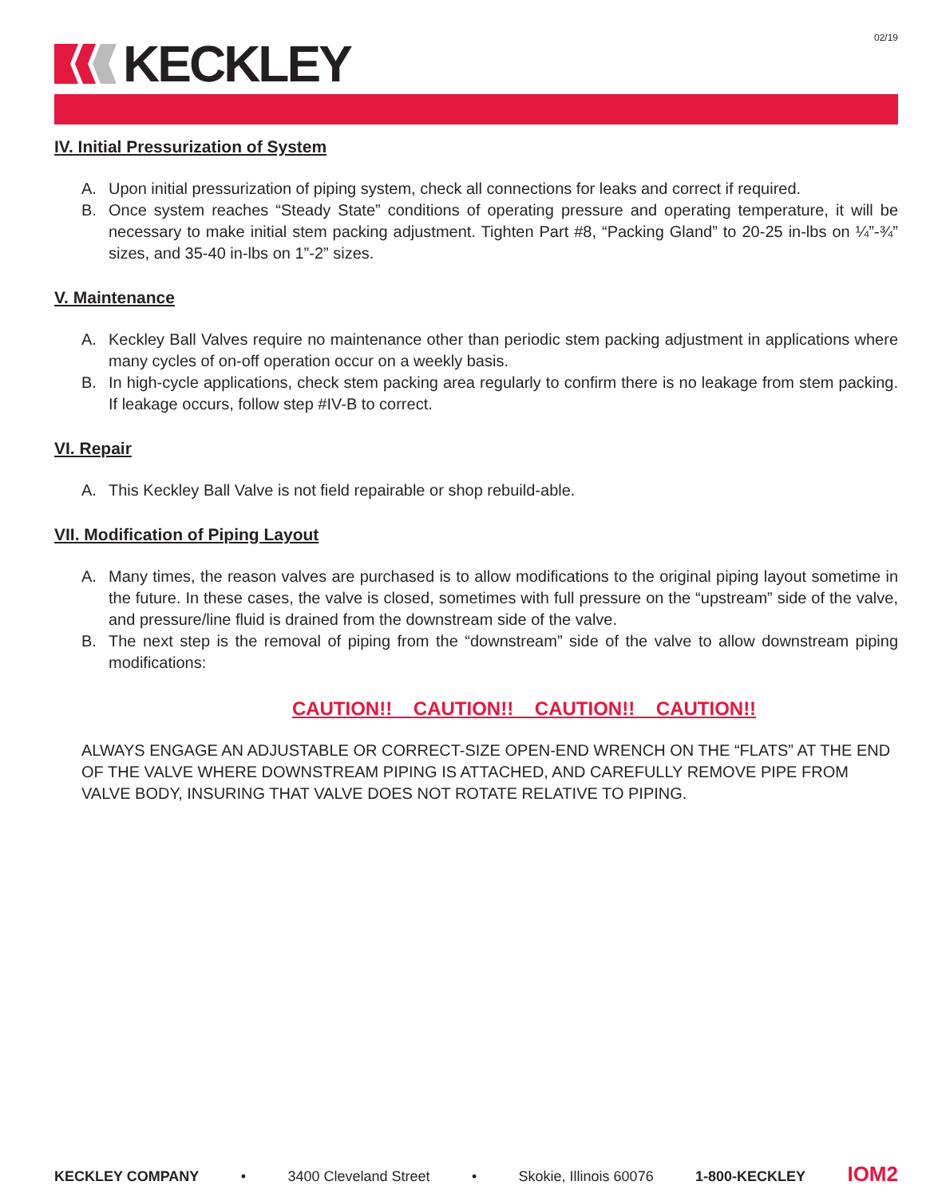02/19
KECKLEY
IV. Initial Pressurization of System
A. Upon initial pressurization of piping system, check all connections for leaks and correct if required.
B. Once system reaches “Steady State” conditions of operating pressure and operating temperature, it will be necessary to make initial stem packing adjustment. Tighten Part #8, “Packing Gland” to 20-25 in-lbs on ¼”-¾” sizes, and 35-40 in-lbs on 1”-2” sizes.
V. Maintenance
A. Keckley Ball Valves require no maintenance other than periodic stem packing adjustment in applications where many cycles of on-off operation occur on a weekly basis.
B. In high-cycle applications, check stem packing area regularly to confirm there is no leakage from stem packing. If leakage occurs, follow step #IV-B to correct.
VI. Repair
A. This Keckley Ball Valve is not field repairable or shop rebuild-able.
VII. Modification of Piping Layout
A. Many times, the reason valves are purchased is to allow modifications to the original piping layout sometime in the future. In these cases, the valve is closed, sometimes with full pressure on the “upstream” side of the valve, and pressure/line fluid is drained from the downstream side of the valve.
B. The next step is the removal of piping from the “downstream” side of the valve to allow downstream piping modifications:
CAUTION!! CAUTION!! CAUTION!! CAUTION!!
ALWAYS ENGAGE AN ADJUSTABLE OR CORRECT-SIZE OPEN-END WRENCH ON THE “FLATS” AT THE END OF THE VALVE WHERE DOWNSTREAM PIPING IS ATTACHED, AND CAREFULLY REMOVE PIPE FROM VALVE BODY, INSURING THAT VALVE DOES NOT ROTATE RELATIVE TO PIPING.
KECKLEY COMPANY • 3400 Cleveland Street • Skokie, Illinois 60076 1-800-KECKLEY IOM2